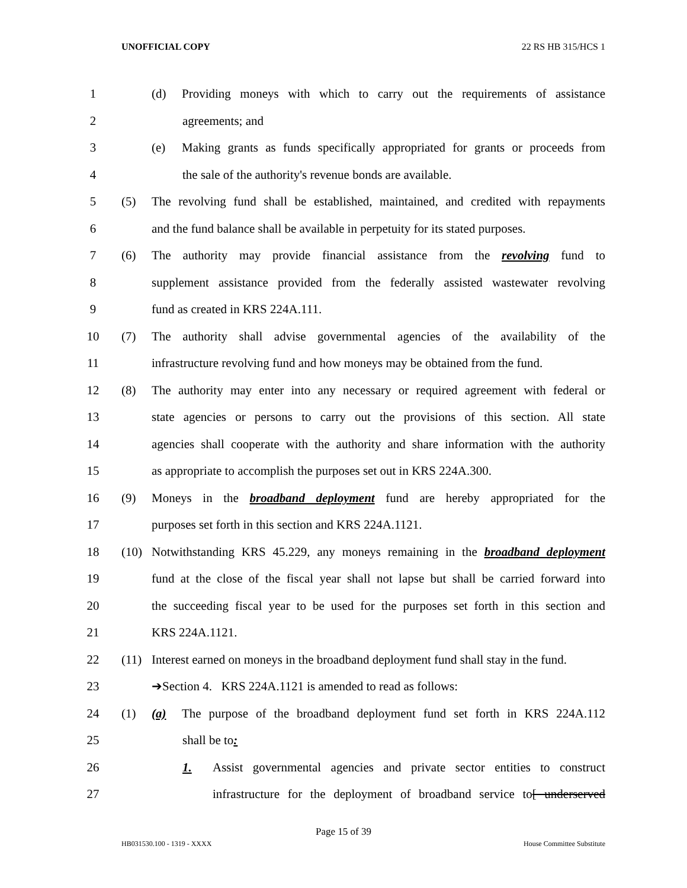UNOFFICIAL COPY 22 RS HB 315/HCS 1
1 (d) Providing moneys with which to carry out the requirements of assistance
2 agreements; and
3 (e) Making grants as funds specifically appropriated for grants or proceeds from
4 the sale of the authority's revenue bonds are available.
5 (5) The revolving fund shall be established, maintained, and credited with repayments
6 and the fund balance shall be available in perpetuity for its stated purposes.
7 (6) The authority may provide financial assistance from the revolving fund to
8 supplement assistance provided from the federally assisted wastewater revolving
9 fund as created in KRS 224A.111.
10 (7) The authority shall advise governmental agencies of the availability of the
11 infrastructure revolving fund and how moneys may be obtained from the fund.
12 (8) The authority may enter into any necessary or required agreement with federal or
13 state agencies or persons to carry out the provisions of this section. All state
14 agencies shall cooperate with the authority and share information with the authority
15 as appropriate to accomplish the purposes set out in KRS 224A.300.
16 (9) Moneys in the broadband deployment fund are hereby appropriated for the
17 purposes set forth in this section and KRS 224A.1121.
18 (10) Notwithstanding KRS 45.229, any moneys remaining in the broadband deployment
19 fund at the close of the fiscal year shall not lapse but shall be carried forward into
20 the succeeding fiscal year to be used for the purposes set forth in this section and
21 KRS 224A.1121.
22 (11) Interest earned on moneys in the broadband deployment fund shall stay in the fund.
23 ➔Section 4. KRS 224A.1121 is amended to read as follows:
24 (1) (a) The purpose of the broadband deployment fund set forth in KRS 224A.112
25 shall be to:
26 1. Assist governmental agencies and private sector entities to construct
27 infrastructure for the deployment of broadband service to[ underserved
Page 15 of 39
HB031530.100 - 1319 - XXXX House Committee Substitute